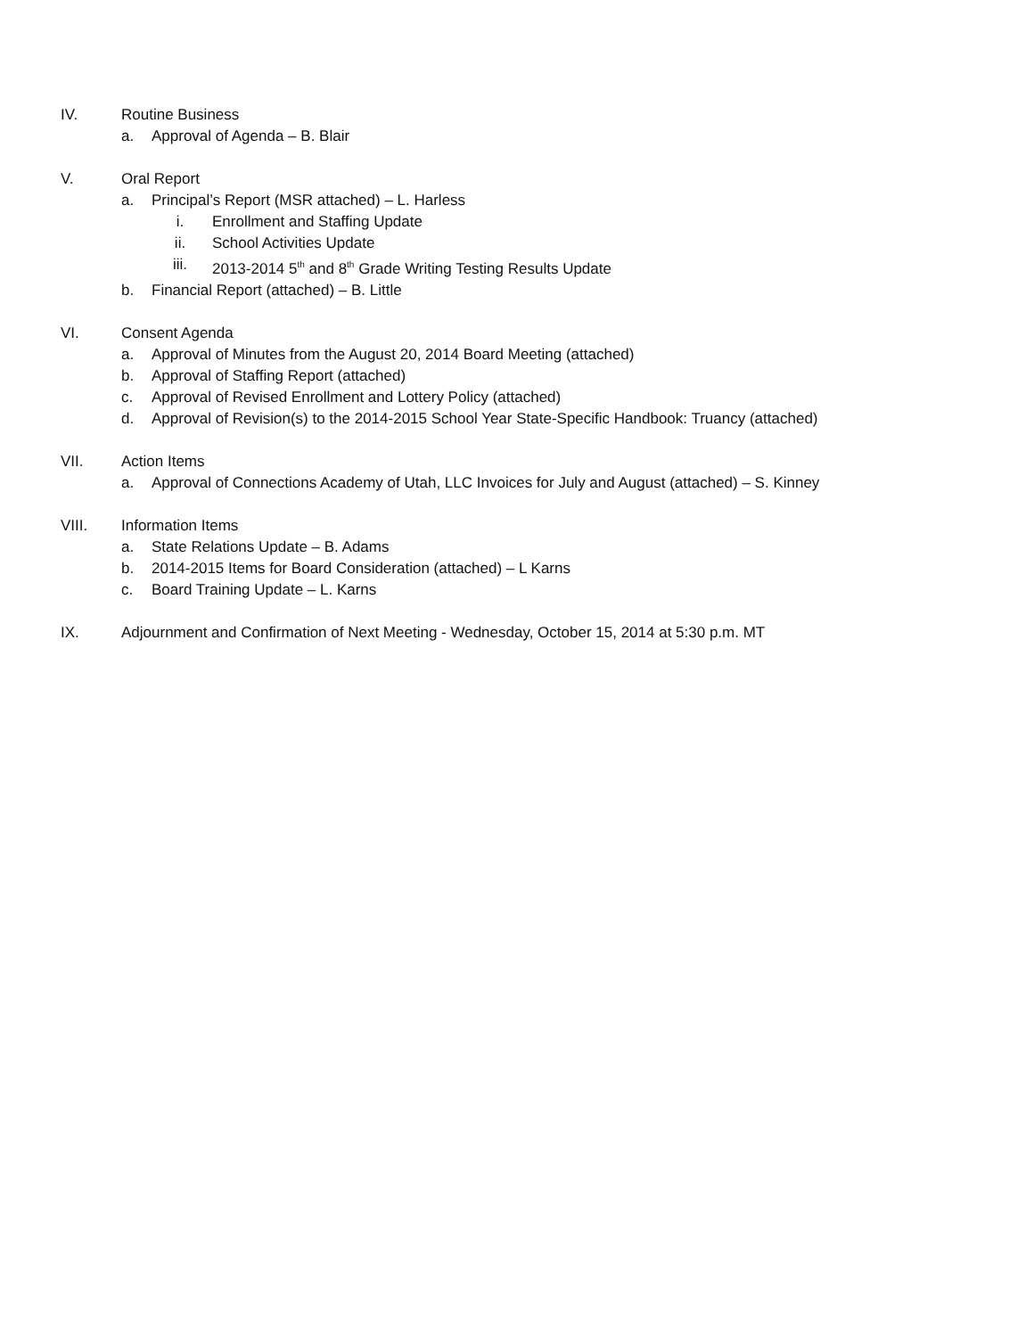IV. Routine Business
a. Approval of Agenda – B. Blair
V. Oral Report
a. Principal’s Report (MSR attached) – L. Harless
i. Enrollment and Staffing Update
ii. School Activities Update
iii. 2013-2014 5<sup>th</sup> and 8<sup>th</sup> Grade Writing Testing Results Update
b. Financial Report (attached) – B. Little
VI. Consent Agenda
a. Approval of Minutes from the August 20, 2014 Board Meeting (attached)
b. Approval of Staffing Report (attached)
c. Approval of Revised Enrollment and Lottery Policy (attached)
d. Approval of Revision(s) to the 2014-2015 School Year State-Specific Handbook: Truancy (attached)
VII. Action Items
a. Approval of Connections Academy of Utah, LLC Invoices for July and August (attached) – S. Kinney
VIII. Information Items
a. State Relations Update – B. Adams
b. 2014-2015 Items for Board Consideration (attached) – L Karns
c. Board Training Update – L. Karns
IX. Adjournment and Confirmation of Next Meeting - Wednesday, October 15, 2014 at 5:30 p.m. MT